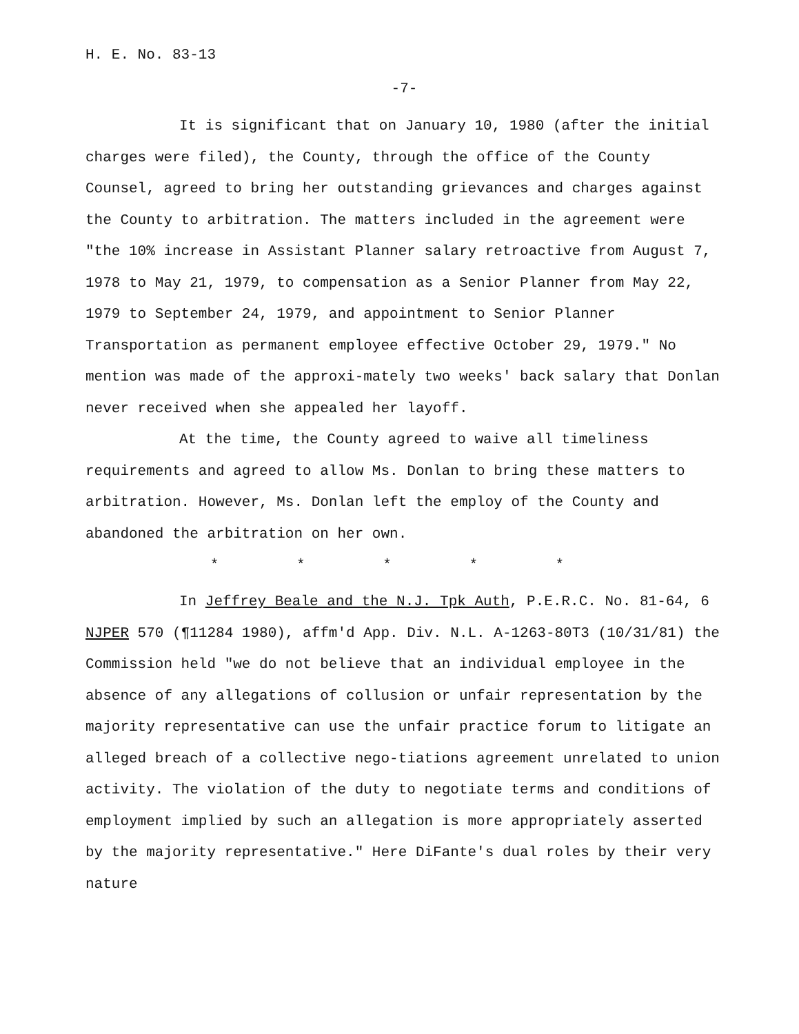H. E. No. 83-13
-7-
It is significant that on January 10, 1980 (after the initial charges were filed), the County, through the office of the County Counsel, agreed to bring her outstanding grievances and charges against the County to arbitration. The matters included in the agreement were "the 10% increase in Assistant Planner salary retroactive from August 7, 1978 to May 21, 1979, to compensation as a Senior Planner from May 22, 1979 to September 24, 1979, and appointment to Senior Planner Transportation as permanent employee effective October 29, 1979." No mention was made of the approxi-mately two weeks' back salary that Donlan never received when she appealed her layoff.
At the time, the County agreed to waive all timeliness requirements and agreed to allow Ms. Donlan to bring these matters to arbitration. However, Ms. Donlan left the employ of the County and abandoned the arbitration on her own.
* * * * *
In Jeffrey Beale and the N.J. Tpk Auth, P.E.R.C. No. 81-64, 6 NJPER 570 (¶11284 1980), affm'd App. Div. N.L. A-1263-80T3 (10/31/81) the Commission held "we do not believe that an individual employee in the absence of any allegations of collusion or unfair representation by the majority representative can use the unfair practice forum to litigate an alleged breach of a collective nego-tiations agreement unrelated to union activity. The violation of the duty to negotiate terms and conditions of employment implied by such an allegation is more appropriately asserted by the majority representative." Here DiFante's dual roles by their very nature